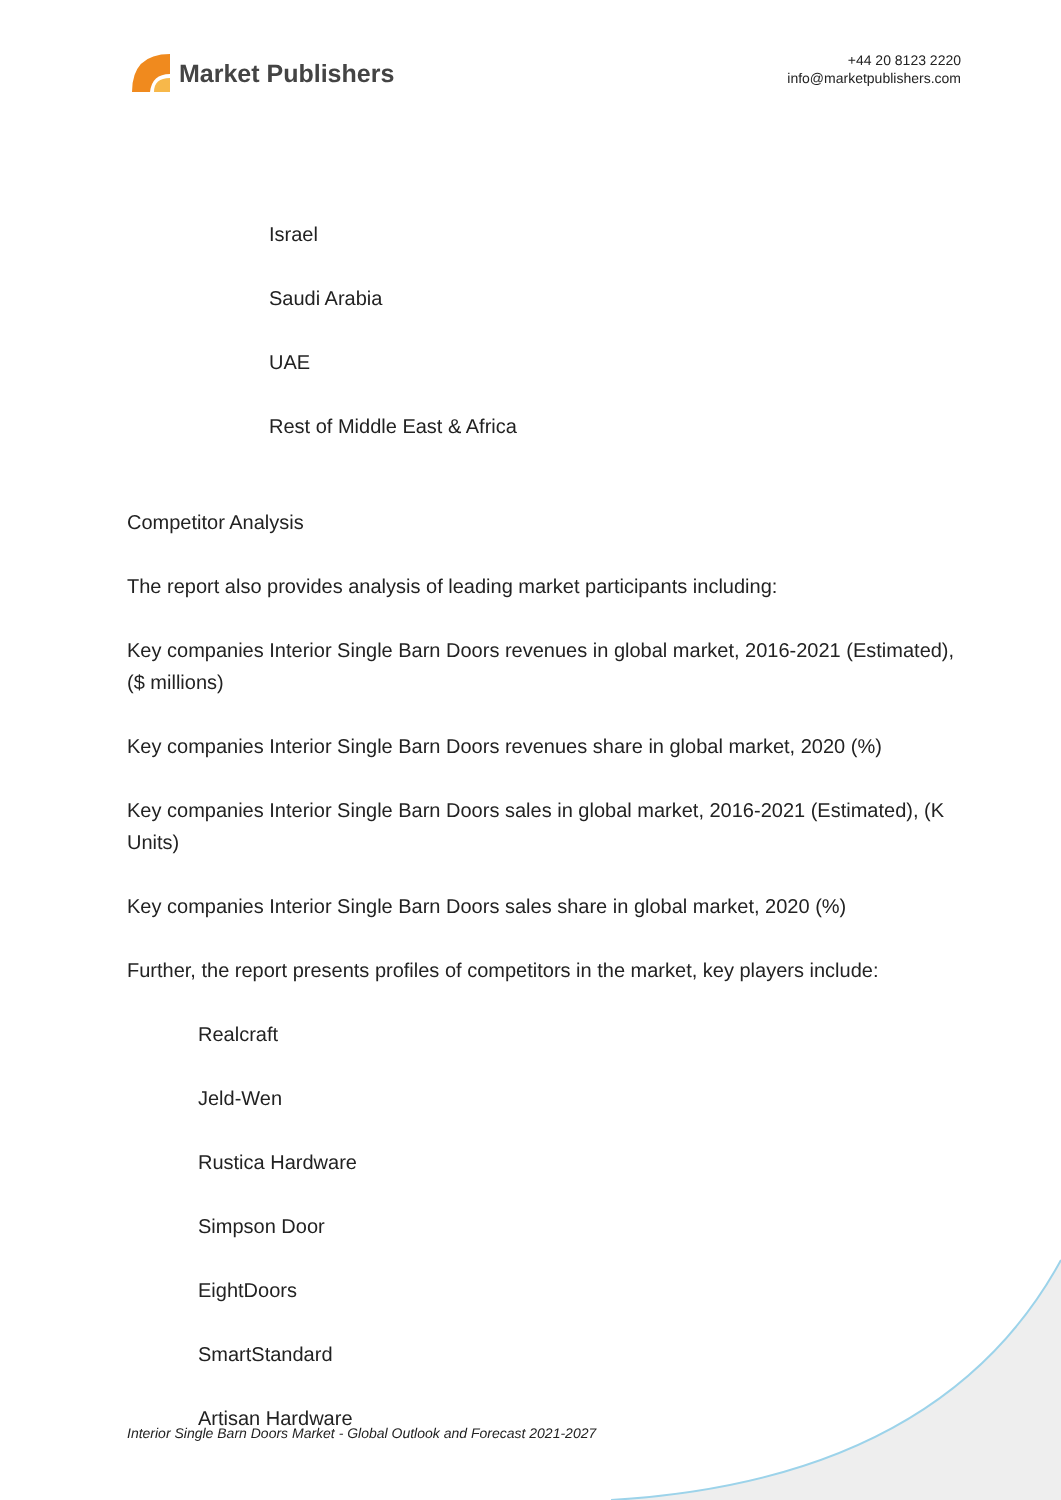Market Publishers
+44 20 8123 2220
info@marketpublishers.com
Israel
Saudi Arabia
UAE
Rest of Middle East & Africa
Competitor Analysis
The report also provides analysis of leading market participants including:
Key companies Interior Single Barn Doors revenues in global market, 2016-2021 (Estimated), ($ millions)
Key companies Interior Single Barn Doors revenues share in global market, 2020 (%)
Key companies Interior Single Barn Doors sales in global market, 2016-2021 (Estimated), (K Units)
Key companies Interior Single Barn Doors sales share in global market, 2020 (%)
Further, the report presents profiles of competitors in the market, key players include:
Realcraft
Jeld-Wen
Rustica Hardware
Simpson Door
EightDoors
SmartStandard
Artisan Hardware
Interior Single Barn Doors Market - Global Outlook and Forecast 2021-2027